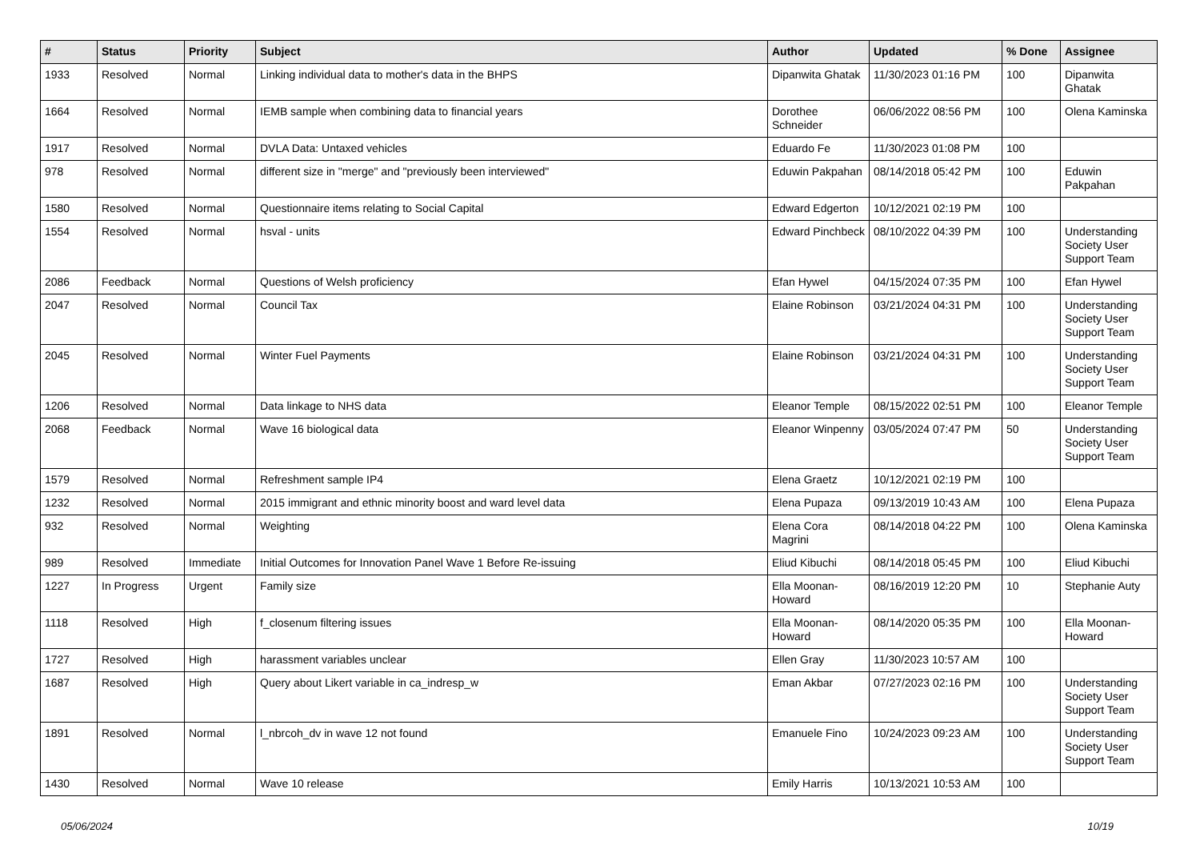| # | Status | Priority | Subject | Author | Updated | % Done | Assignee |
| --- | --- | --- | --- | --- | --- | --- | --- |
| 1933 | Resolved | Normal | Linking individual data to mother's data in the BHPS | Dipanwita Ghatak | 11/30/2023 01:16 PM | 100 | Dipanwita Ghatak |
| 1664 | Resolved | Normal | IEMB sample when combining data to financial years | Dorothee Schneider | 06/06/2022 08:56 PM | 100 | Olena Kaminska |
| 1917 | Resolved | Normal | DVLA Data: Untaxed vehicles | Eduardo Fe | 11/30/2023 01:08 PM | 100 | |
| 978 | Resolved | Normal | different size in "merge" and "previously been interviewed" | Eduwin Pakpahan | 08/14/2018 05:42 PM | 100 | Eduwin Pakpahan |
| 1580 | Resolved | Normal | Questionnaire items relating to Social Capital | Edward Edgerton | 10/12/2021 02:19 PM | 100 | |
| 1554 | Resolved | Normal | hsval - units | Edward Pinchbeck | 08/10/2022 04:39 PM | 100 | Understanding Society User Support Team |
| 2086 | Feedback | Normal | Questions of Welsh proficiency | Efan Hywel | 04/15/2024 07:35 PM | 100 | Efan Hywel |
| 2047 | Resolved | Normal | Council Tax | Elaine Robinson | 03/21/2024 04:31 PM | 100 | Understanding Society User Support Team |
| 2045 | Resolved | Normal | Winter Fuel Payments | Elaine Robinson | 03/21/2024 04:31 PM | 100 | Understanding Society User Support Team |
| 1206 | Resolved | Normal | Data linkage to NHS data | Eleanor Temple | 08/15/2022 02:51 PM | 100 | Eleanor Temple |
| 2068 | Feedback | Normal | Wave 16 biological data | Eleanor Winpenny | 03/05/2024 07:47 PM | 50 | Understanding Society User Support Team |
| 1579 | Resolved | Normal | Refreshment sample IP4 | Elena Graetz | 10/12/2021 02:19 PM | 100 | |
| 1232 | Resolved | Normal | 2015 immigrant and ethnic minority boost and ward level data | Elena Pupaza | 09/13/2019 10:43 AM | 100 | Elena Pupaza |
| 932 | Resolved | Normal | Weighting | Elena Cora Magrini | 08/14/2018 04:22 PM | 100 | Olena Kaminska |
| 989 | Resolved | Immediate | Initial Outcomes for Innovation Panel Wave 1 Before Re-issuing | Eliud Kibuchi | 08/14/2018 05:45 PM | 100 | Eliud Kibuchi |
| 1227 | In Progress | Urgent | Family size | Ella Moonan-Howard | 08/16/2019 12:20 PM | 10 | Stephanie Auty |
| 1118 | Resolved | High | f_closenum filtering issues | Ella Moonan-Howard | 08/14/2020 05:35 PM | 100 | Ella Moonan-Howard |
| 1727 | Resolved | High | harassment variables unclear | Ellen Gray | 11/30/2023 10:57 AM | 100 | |
| 1687 | Resolved | High | Query about Likert variable in ca_indresp_w | Eman Akbar | 07/27/2023 02:16 PM | 100 | Understanding Society User Support Team |
| 1891 | Resolved | Normal | l_nbrcoh_dv in wave 12 not found | Emanuele Fino | 10/24/2023 09:23 AM | 100 | Understanding Society User Support Team |
| 1430 | Resolved | Normal | Wave 10 release | Emily Harris | 10/13/2021 10:53 AM | 100 | |
05/06/2024 10/19